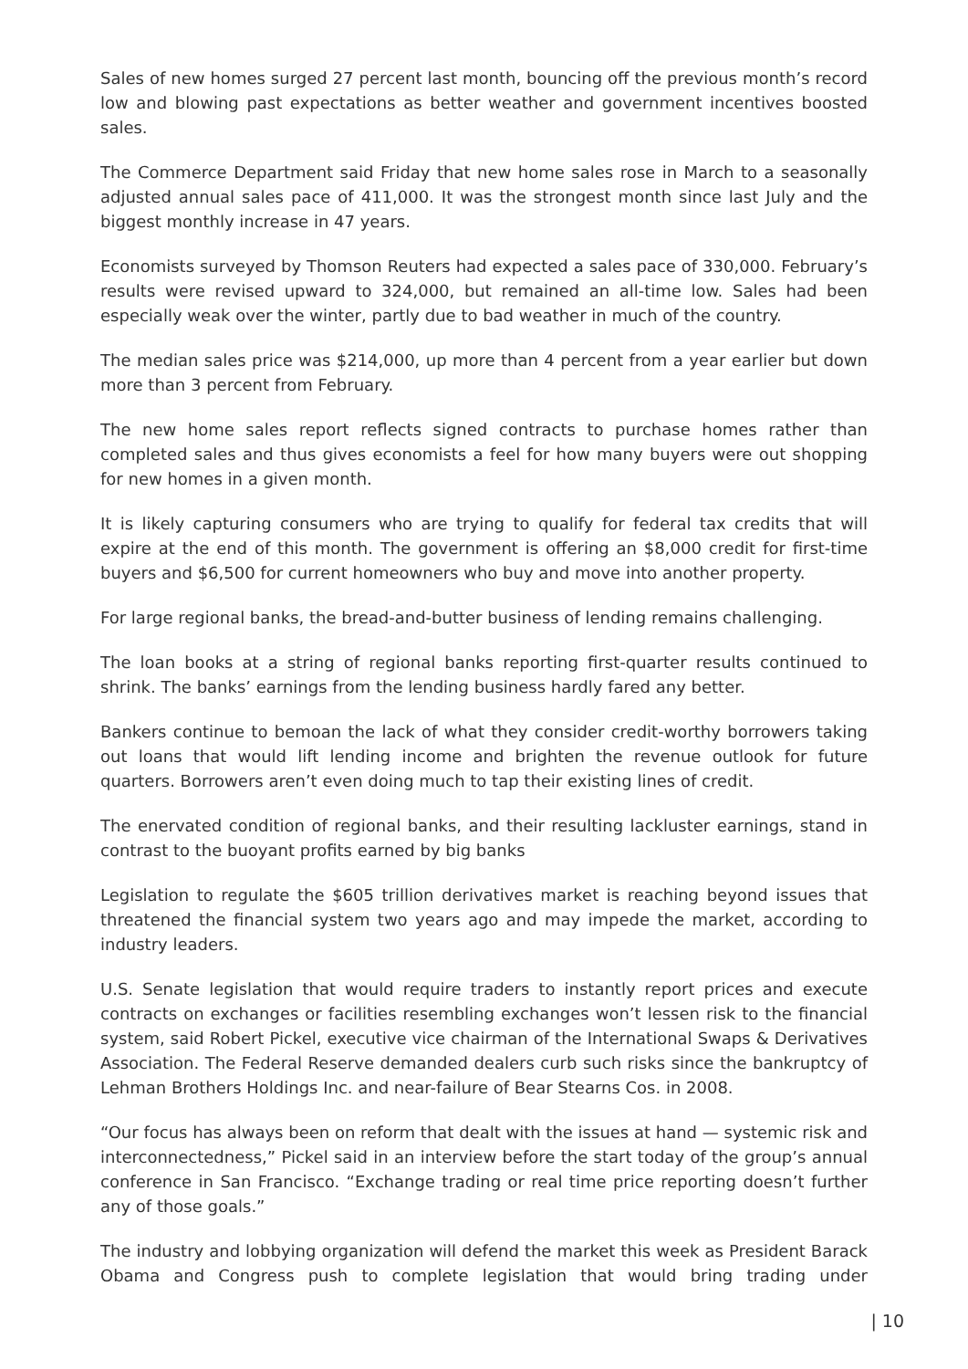Sales of new homes surged 27 percent last month, bouncing off the previous month’s record low and blowing past expectations as better weather and government incentives boosted sales.
The Commerce Department said Friday that new home sales rose in March to a seasonally adjusted annual sales pace of 411,000. It was the strongest month since last July and the biggest monthly increase in 47 years.
Economists surveyed by Thomson Reuters had expected a sales pace of 330,000. February’s results were revised upward to 324,000, but remained an all-time low. Sales had been especially weak over the winter, partly due to bad weather in much of the country.
The median sales price was $214,000, up more than 4 percent from a year earlier but down more than 3 percent from February.
The new home sales report reflects signed contracts to purchase homes rather than completed sales and thus gives economists a feel for how many buyers were out shopping for new homes in a given month.
It is likely capturing consumers who are trying to qualify for federal tax credits that will expire at the end of this month. The government is offering an $8,000 credit for first-time buyers and $6,500 for current homeowners who buy and move into another property.
For large regional banks, the bread-and-butter business of lending remains challenging.
The loan books at a string of regional banks reporting first-quarter results continued to shrink. The banks’ earnings from the lending business hardly fared any better.
Bankers continue to bemoan the lack of what they consider credit-worthy borrowers taking out loans that would lift lending income and brighten the revenue outlook for future quarters. Borrowers aren’t even doing much to tap their existing lines of credit.
The enervated condition of regional banks, and their resulting lackluster earnings, stand in contrast to the buoyant profits earned by big banks
Legislation to regulate the $605 trillion derivatives market is reaching beyond issues that threatened the financial system two years ago and may impede the market, according to industry leaders.
U.S. Senate legislation that would require traders to instantly report prices and execute contracts on exchanges or facilities resembling exchanges won’t lessen risk to the financial system, said Robert Pickel, executive vice chairman of the International Swaps & Derivatives Association. The Federal Reserve demanded dealers curb such risks since the bankruptcy of Lehman Brothers Holdings Inc. and near-failure of Bear Stearns Cos. in 2008.
“Our focus has always been on reform that dealt with the issues at hand — systemic risk and interconnectedness,” Pickel said in an interview before the start today of the group’s annual conference in San Francisco. “Exchange trading or real time price reporting doesn’t further any of those goals.”
The industry and lobbying organization will defend the market this week as President Barack Obama and Congress push to complete legislation that would bring trading under
| 10